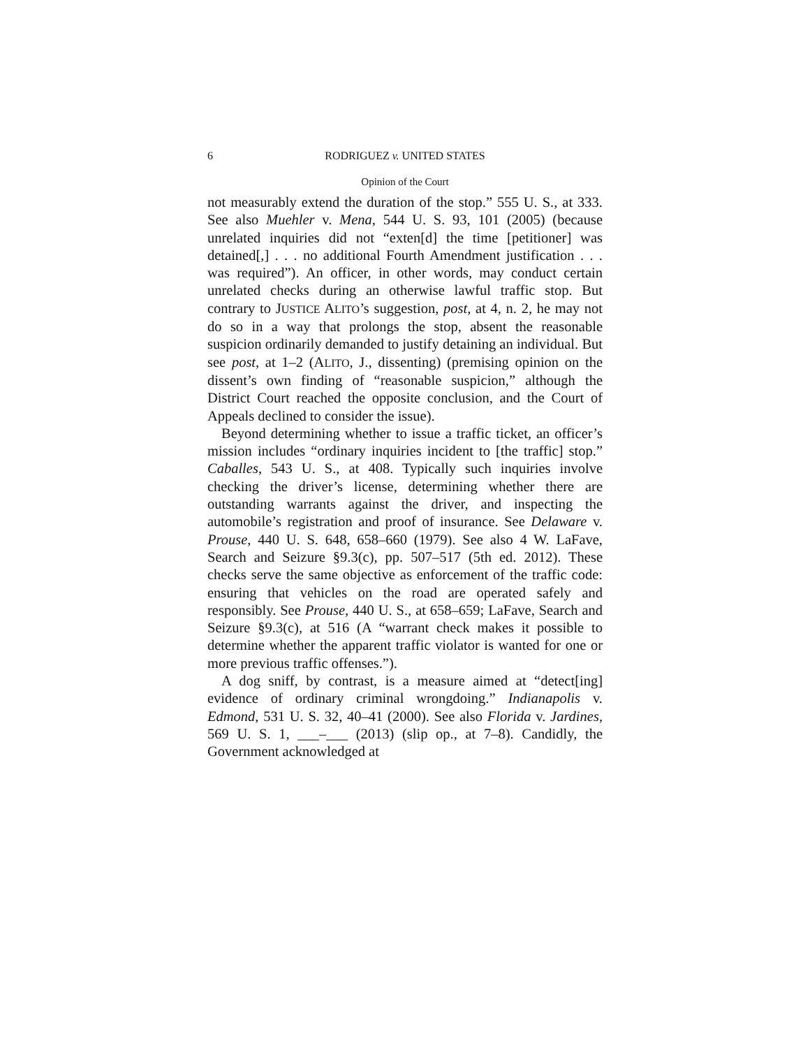6 RODRIGUEZ v. UNITED STATES
Opinion of the Court
not measurably extend the duration of the stop.” 555 U. S., at 333. See also Muehler v. Mena, 544 U. S. 93, 101 (2005) (because unrelated inquiries did not “exten[d] the time [petitioner] was detained[,] . . . no additional Fourth Amendment justification . . . was required”). An officer, in other words, may conduct certain unrelated checks during an otherwise lawful traffic stop. But contrary to JUSTICE ALITO’s suggestion, post, at 4, n. 2, he may not do so in a way that prolongs the stop, absent the reasonable suspicion ordinarily demanded to justify detaining an individual. But see post, at 1–2 (ALITO, J., dissenting) (premising opinion on the dissent’s own finding of “reasonable suspicion,” although the District Court reached the opposite conclusion, and the Court of Appeals declined to consider the issue).
Beyond determining whether to issue a traffic ticket, an officer’s mission includes “ordinary inquiries incident to [the traffic] stop.” Caballes, 543 U. S., at 408. Typically such inquiries involve checking the driver’s license, determining whether there are outstanding warrants against the driver, and inspecting the automobile’s registration and proof of insurance. See Delaware v. Prouse, 440 U. S. 648, 658–660 (1979). See also 4 W. LaFave, Search and Seizure §9.3(c), pp. 507–517 (5th ed. 2012). These checks serve the same objective as enforcement of the traffic code: ensuring that vehicles on the road are operated safely and responsibly. See Prouse, 440 U. S., at 658–659; LaFave, Search and Seizure §9.3(c), at 516 (A “warrant check makes it possible to determine whether the apparent traffic violator is wanted for one or more previous traffic offenses.”).
A dog sniff, by contrast, is a measure aimed at “detect[ing] evidence of ordinary criminal wrongdoing.” Indianapolis v. Edmond, 531 U. S. 32, 40–41 (2000). See also Florida v. Jardines, 569 U. S. 1, ___–___ (2013) (slip op., at 7–8). Candidly, the Government acknowledged at